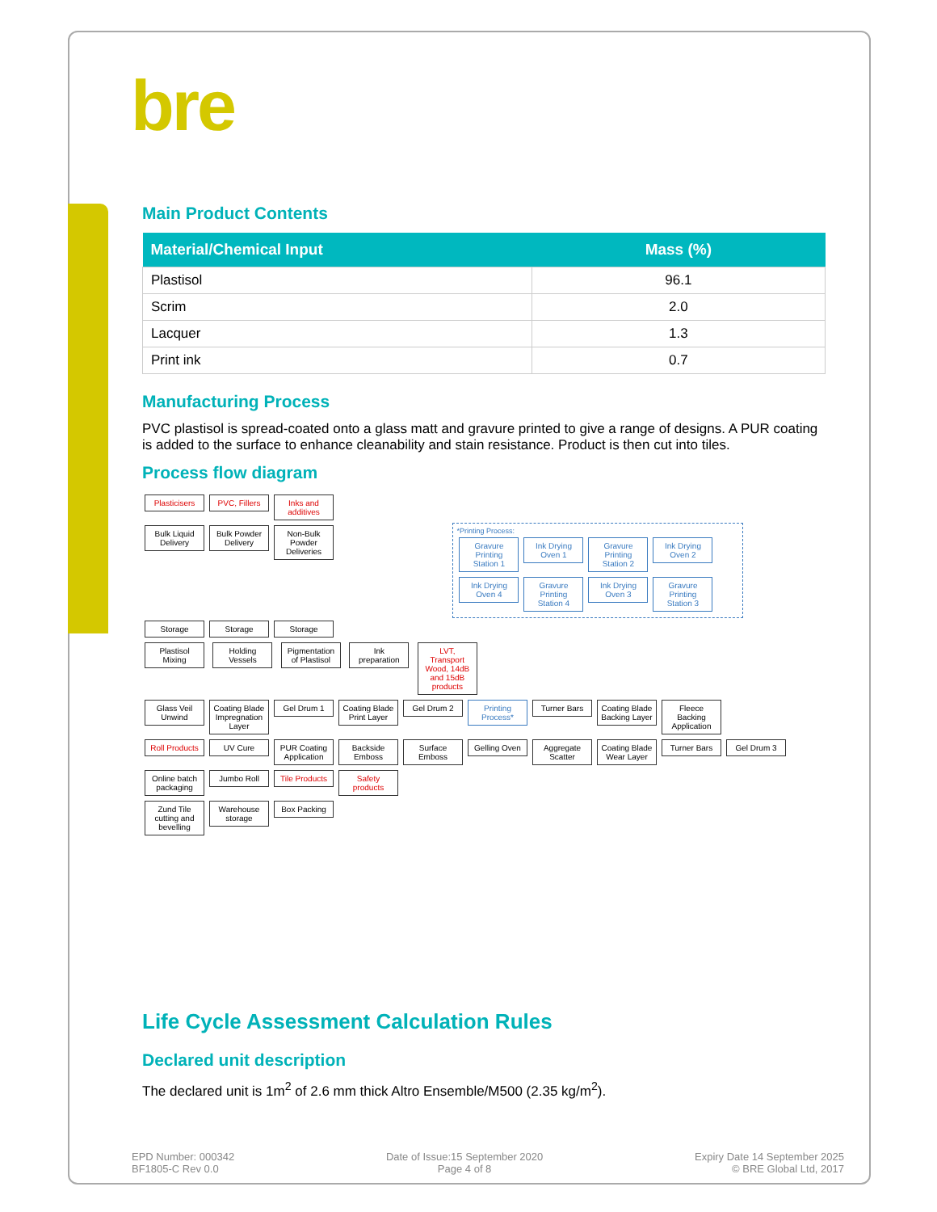bre
Main Product Contents
| Material/Chemical Input | Mass (%) |
| --- | --- |
| Plastisol | 96.1 |
| Scrim | 2.0 |
| Lacquer | 1.3 |
| Print ink | 0.7 |
Manufacturing Process
PVC plastisol is spread-coated onto a glass matt and gravure printed to give a range of designs. A PUR coating is added to the surface to enhance cleanability and stain resistance. Product is then cut into tiles.
Process flow diagram
Plasticisers PVC, Fillers Inks and additives
Bulk Liquid Delivery Bulk Powder Delivery Non-Bulk Powder Deliveries *Printing Process:
Gravure Printing Station 1 Ink Drying Oven 1 Gravure Printing Station 2 Ink Drying Oven 2 Ink Drying Oven 4 Gravure Printing Station 4 Ink Drying Oven 3 Gravure Printing Station 3
Storage Storage Storage
Plastisol Mixing Holding Vessels Pigmentation of Plastisol Ink preparation LVT, Transport Wood, 14dB and 15dB products
Glass Veil Unwind Coating Blade Impregnation Layer Gel Drum 1 Coating Blade Print Layer Gel Drum 2 Printing Process* Turner Bars Coating Blade Backing Layer Fleece Backing Application
Roll Products UV Cure PUR Coating Application Backside Emboss Surface Emboss Gelling Oven Aggregate Scatter Coating Blade Wear Layer Turner Bars Gel Drum 3
Online batch packaging Jumbo Roll Tile Products Safety products
Zund Tile cutting and bevelling Warehouse storage Box Packing
Life Cycle Assessment Calculation Rules
Declared unit description
The declared unit is 1m<sup>2</sup> of 2.6 mm thick Altro Ensemble/M500 (2.35 kg/m<sup>2</sup>).
EPD Number: 000342
BF1805-C Rev 0.0
Date of Issue:15 September 2020
Page 4 of 8
Expiry Date 14 September 2025
© BRE Global Ltd, 2017